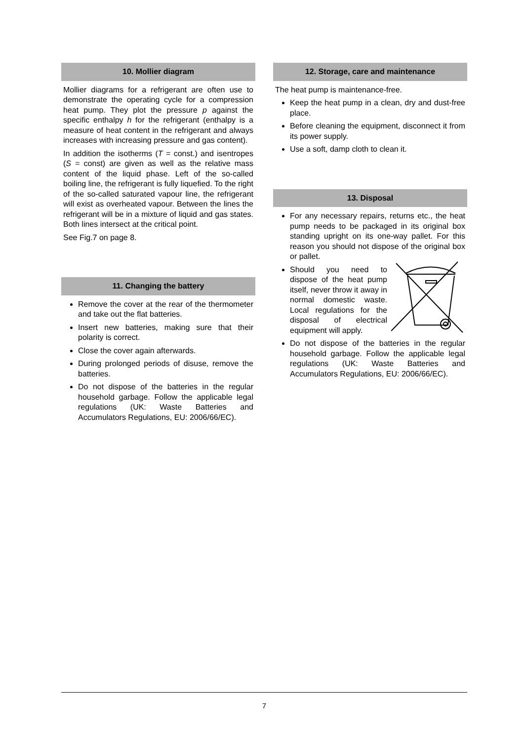10. Mollier diagram
Mollier diagrams for a refrigerant are often use to demonstrate the operating cycle for a compression heat pump. They plot the pressure p against the specific enthalpy h for the refrigerant (enthalpy is a measure of heat content in the refrigerant and always increases with increasing pressure and gas content).
In addition the isotherms (T = const.) and isentropes (S = const) are given as well as the relative mass content of the liquid phase. Left of the so-called boiling line, the refrigerant is fully liquefied. To the right of the so-called saturated vapour line, the refrigerant will exist as overheated vapour. Between the lines the refrigerant will be in a mixture of liquid and gas states. Both lines intersect at the critical point.
See Fig.7 on page 8.
11. Changing the battery
Remove the cover at the rear of the thermometer and take out the flat batteries.
Insert new batteries, making sure that their polarity is correct.
Close the cover again afterwards.
During prolonged periods of disuse, remove the batteries.
Do not dispose of the batteries in the regular household garbage. Follow the applicable legal regulations (UK: Waste Batteries and Accumulators Regulations, EU: 2006/66/EC).
12. Storage, care and maintenance
The heat pump is maintenance-free.
Keep the heat pump in a clean, dry and dust-free place.
Before cleaning the equipment, disconnect it from its power supply.
Use a soft, damp cloth to clean it.
13. Disposal
For any necessary repairs, returns etc., the heat pump needs to be packaged in its original box standing upright on its one-way pallet. For this reason you should not dispose of the original box or pallet.
Should you need to dispose of the heat pump itself, never throw it away in normal domestic waste. Local regulations for the disposal of electrical equipment will apply.
Do not dispose of the batteries in the regular household garbage. Follow the applicable legal regulations (UK: Waste Batteries and Accumulators Regulations, EU: 2006/66/EC).
7